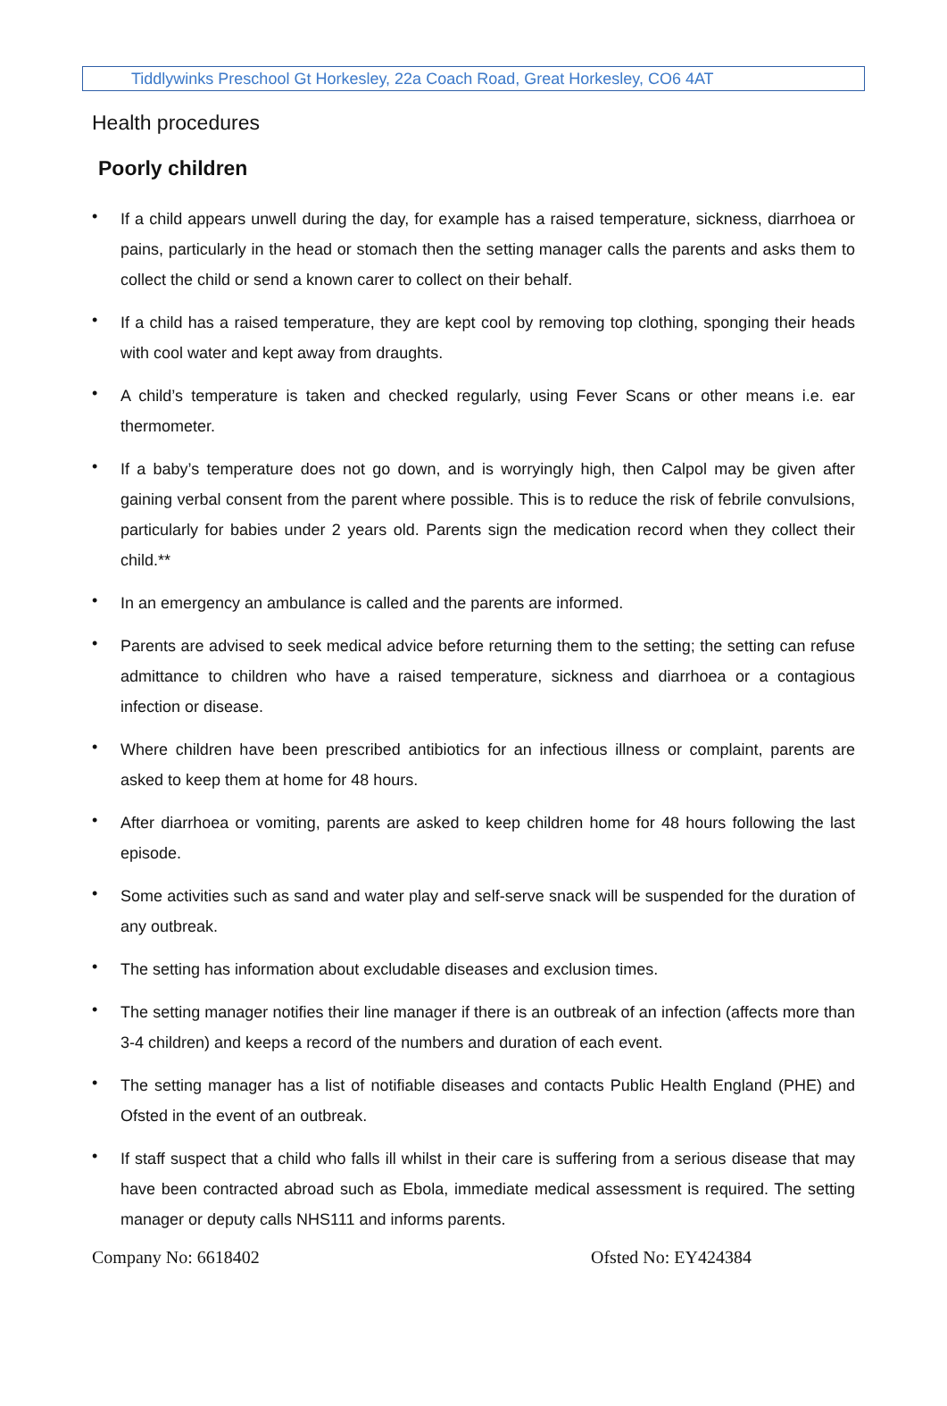Tiddlywinks Preschool Gt Horkesley, 22a Coach Road, Great Horkesley, CO6 4AT
Health procedures
Poorly children
• If a child appears unwell during the day, for example has a raised temperature, sickness, diarrhoea or pains, particularly in the head or stomach then the setting manager calls the parents and asks them to collect the child or send a known carer to collect on their behalf.
• If a child has a raised temperature, they are kept cool by removing top clothing, sponging their heads with cool water and kept away from draughts.
• A child’s temperature is taken and checked regularly, using Fever Scans or other means i.e. ear thermometer.
• If a baby’s temperature does not go down, and is worryingly high, then Calpol may be given after gaining verbal consent from the parent where possible. This is to reduce the risk of febrile convulsions, particularly for babies under 2 years old. Parents sign the medication record when they collect their child.**
• In an emergency an ambulance is called and the parents are informed.
• Parents are advised to seek medical advice before returning them to the setting; the setting can refuse admittance to children who have a raised temperature, sickness and diarrhoea or a contagious infection or disease.
• Where children have been prescribed antibiotics for an infectious illness or complaint, parents are asked to keep them at home for 48 hours.
• After diarrhoea or vomiting, parents are asked to keep children home for 48 hours following the last episode.
• Some activities such as sand and water play and self-serve snack will be suspended for the duration of any outbreak.
• The setting has information about excludable diseases and exclusion times.
• The setting manager notifies their line manager if there is an outbreak of an infection (affects more than 3-4 children) and keeps a record of the numbers and duration of each event.
• The setting manager has a list of notifiable diseases and contacts Public Health England (PHE) and Ofsted in the event of an outbreak.
• If staff suspect that a child who falls ill whilst in their care is suffering from a serious disease that may have been contracted abroad such as Ebola, immediate medical assessment is required. The setting manager or deputy calls NHS111 and informs parents.
Company No: 6618402 Ofsted No: EY424384